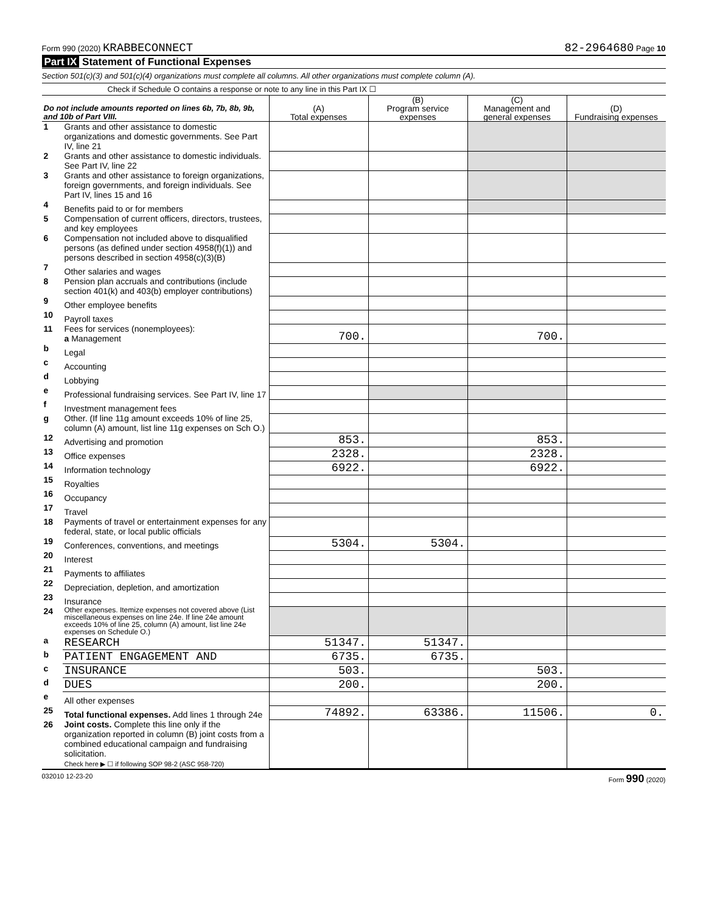Form 990 (2020) KRABBECONNECT 82-2964680 Page 10
Part IX Statement of Functional Expenses
Section 501(c)(3) and 501(c)(4) organizations must complete all columns. All other organizations must complete column (A).
Check if Schedule O contains a response or note to any line in this Part IX ☐
| Do not include amounts reported on lines 6b, 7b, 8b, 9b, and 10b of Part VIII. | | (A) Total expenses | (B) Program service expenses | (C) Management and general expenses | (D) Fundraising expenses |
| --- | --- | --- | --- | --- | --- |
| 1 | Grants and other assistance to domestic organizations and domestic governments. See Part IV, line 21 | | | | |
| 2 | Grants and other assistance to domestic individuals. See Part IV, line 22 | | | | |
| 3 | Grants and other assistance to foreign organizations, foreign governments, and foreign individuals. See Part IV, lines 15 and 16 | | | | |
| 4 | Benefits paid to or for members | | | | |
| 5 | Compensation of current officers, directors, trustees, and key employees | | | | |
| 6 | Compensation not included above to disqualified persons (as defined under section 4958(f)(1)) and persons described in section 4958(c)(3)(B) | | | | |
| 7 | Other salaries and wages | | | | |
| 8 | Pension plan accruals and contributions (include section 401(k) and 403(b) employer contributions) | | | | |
| 9 | Other employee benefits | | | | |
| 10 | Payroll taxes | | | | |
| 11 | Fees for services (nonemployees): a Management | 700. | | 700. | |
| b | Legal | | | | |
| c | Accounting | | | | |
| d | Lobbying | | | | |
| e | Professional fundraising services. See Part IV, line 17 | | | | |
| f | Investment management fees | | | | |
| g | Other. (If line 11g amount exceeds 10% of line 25, column (A) amount, list line 11g expenses on Sch O.) | | | | |
| 12 | Advertising and promotion | 853. | | 853. | |
| 13 | Office expenses | 2328. | | 2328. | |
| 14 | Information technology | 6922. | | 6922. | |
| 15 | Royalties | | | | |
| 16 | Occupancy | | | | |
| 17 | Travel | | | | |
| 18 | Payments of travel or entertainment expenses for any federal, state, or local public officials | | | | |
| 19 | Conferences, conventions, and meetings | 5304. | 5304. | | |
| 20 | Interest | | | | |
| 21 | Payments to affiliates | | | | |
| 22 | Depreciation, depletion, and amortization | | | | |
| 23 | Insurance | | | | |
| 24 | Other expenses. Itemize expenses not covered above (List miscellaneous expenses on line 24e. If line 24e amount exceeds 10% of line 25, column (A) amount, list line 24e expenses on Schedule O.) | | | | |
| a | RESEARCH | 51347. | 51347. | | |
| b | PATIENT ENGAGEMENT AND | 6735. | 6735. | | |
| c | INSURANCE | 503. | | 503. | |
| d | DUES | 200. | | 200. | |
| e | All other expenses | | | | |
| 25 | Total functional expenses. Add lines 1 through 24e | 74892. | 63386. | 11506. | 0. |
| 26 | Joint costs. Complete this line only if the organization reported in column (B) joint costs from a combined educational campaign and fundraising solicitation. Check here ▶ ☐ if following SOP 98-2 (ASC 958-720) | | | | |
032010 12-23-20 Form 990 (2020)